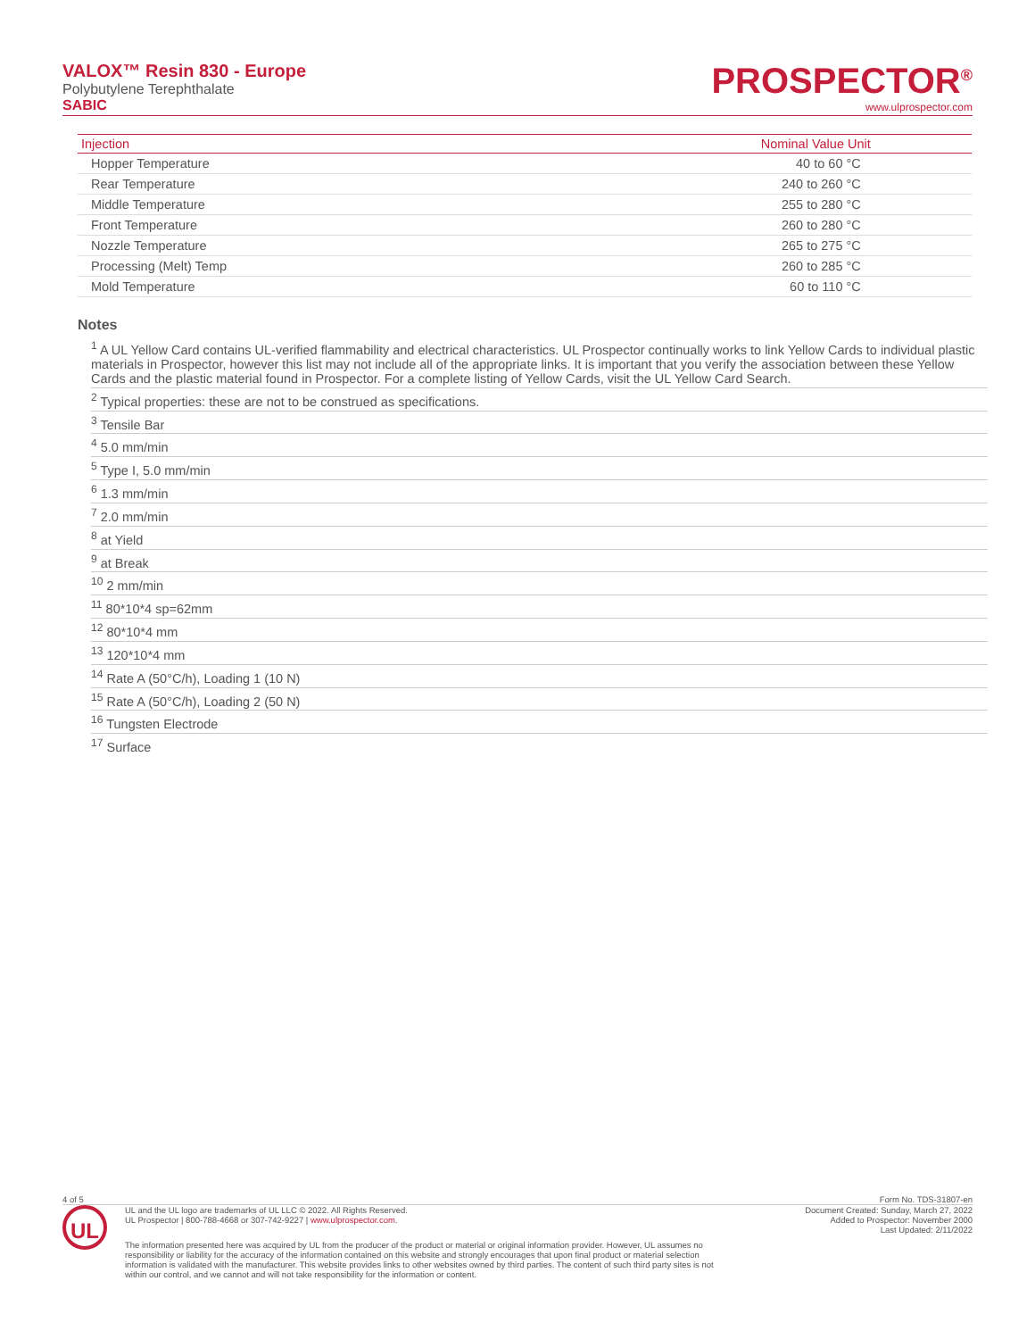VALOX™ Resin 830 - Europe
Polybutylene Terephthalate
SABIC
PROSPECTOR<sup>®</sup>
www.ulprospector.com
| Injection | Nominal Value Unit | |
| --- | --- | --- |
| Hopper Temperature | 40 to 60 °C | |
| Rear Temperature | 240 to 260 °C | |
| Middle Temperature | 255 to 280 °C | |
| Front Temperature | 260 to 280 °C | |
| Nozzle Temperature | 265 to 275 °C | |
| Processing (Melt) Temp | 260 to 285 °C | |
| Mold Temperature | 60 to 110 °C | |
Notes
<sup>1</sup> A UL Yellow Card contains UL-verified flammability and electrical characteristics. UL Prospector continually works to link Yellow Cards to individual plastic materials in Prospector, however this list may not include all of the appropriate links. It is important that you verify the association between these Yellow Cards and the plastic material found in Prospector. For a complete listing of Yellow Cards, visit the UL Yellow Card Search.
<sup>2</sup> Typical properties: these are not to be construed as specifications.
<sup>3</sup> Tensile Bar
<sup>4</sup> 5.0 mm/min
<sup>5</sup> Type I, 5.0 mm/min
<sup>6</sup> 1.3 mm/min
<sup>7</sup> 2.0 mm/min
<sup>8</sup> at Yield
<sup>9</sup> at Break
<sup>10</sup> 2 mm/min
<sup>11</sup> 80*10*4 sp=62mm
<sup>12</sup> 80*10*4 mm
<sup>13</sup> 120*10*4 mm
<sup>14</sup> Rate A (50°C/h), Loading 1 (10 N)
<sup>15</sup> Rate A (50°C/h), Loading 2 (50 N)
<sup>16</sup> Tungsten Electrode
<sup>17</sup> Surface
4 of 5 Form No. TDS-31807-en
UL
UL and the UL logo are trademarks of UL LLC © 2022. All Rights Reserved.
UL Prospector | 800-788-4668 or 307-742-9227 | www.ulprospector.com.
Document Created: Sunday, March 27, 2022
Added to Prospector: November 2000
Last Updated: 2/11/2022
The information presented here was acquired by UL from the producer of the product or material or original information provider. However, UL assumes no responsibility or liability for the accuracy of the information contained on this website and strongly encourages that upon final product or material selection information is validated with the manufacturer. This website provides links to other websites owned by third parties. The content of such third party sites is not within our control, and we cannot and will not take responsibility for the information or content.